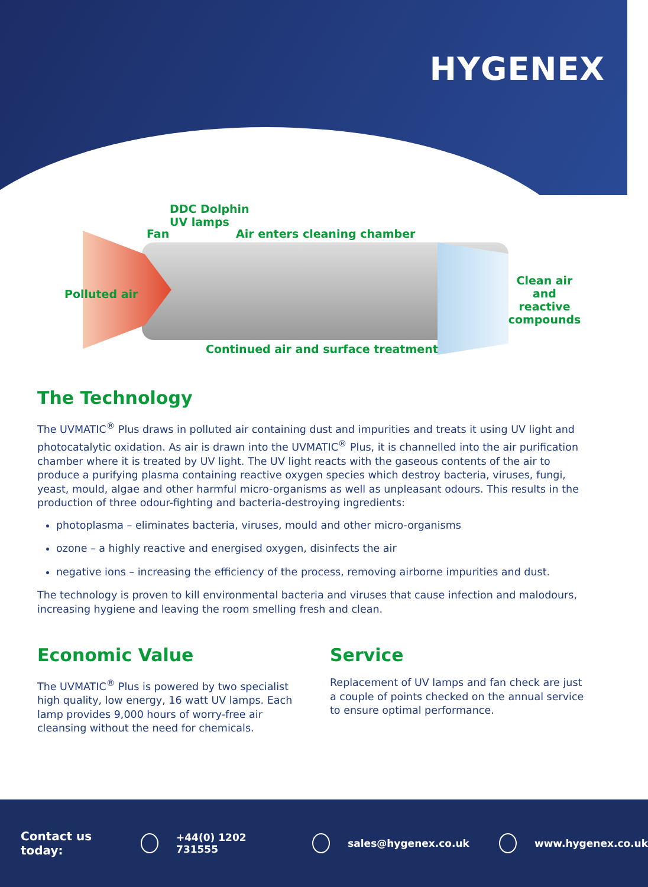HYGENEX
DDC Dolphin
UV lamps
Fan Air enters cleaning chamber
Polluted air
Clean air and
reactive
compounds
Continued air and surface treatment
The Technology
The UVMATIC<sup>®</sup> Plus draws in polluted air containing dust and impurities and treats it using UV light and photocatalytic oxidation. As air is drawn into the UVMATIC<sup>®</sup> Plus, it is channelled into the air purification chamber where it is treated by UV light. The UV light reacts with the gaseous contents of the air to produce a purifying plasma containing reactive oxygen species which destroy bacteria, viruses, fungi, yeast, mould, algae and other harmful micro-organisms as well as unpleasant odours. This results in the production of three odour-fighting and bacteria-destroying ingredients:
photoplasma – eliminates bacteria, viruses, mould and other micro-organisms
ozone – a highly reactive and energised oxygen, disinfects the air
negative ions – increasing the efficiency of the process, removing airborne impurities and dust.
The technology is proven to kill environmental bacteria and viruses that cause infection and malodours, increasing hygiene and leaving the room smelling fresh and clean.
Economic Value
The UVMATIC<sup>®</sup> Plus is powered by two specialist high quality, low energy, 16 watt UV lamps. Each lamp provides 9,000 hours of worry-free air cleansing without the need for chemicals.
Service
Replacement of UV lamps and fan check are just a couple of points checked on the annual service to ensure optimal performance.
Contact us today: +44(0) 1202 731555 sales@hygenex.co.uk www.hygenex.co.uk